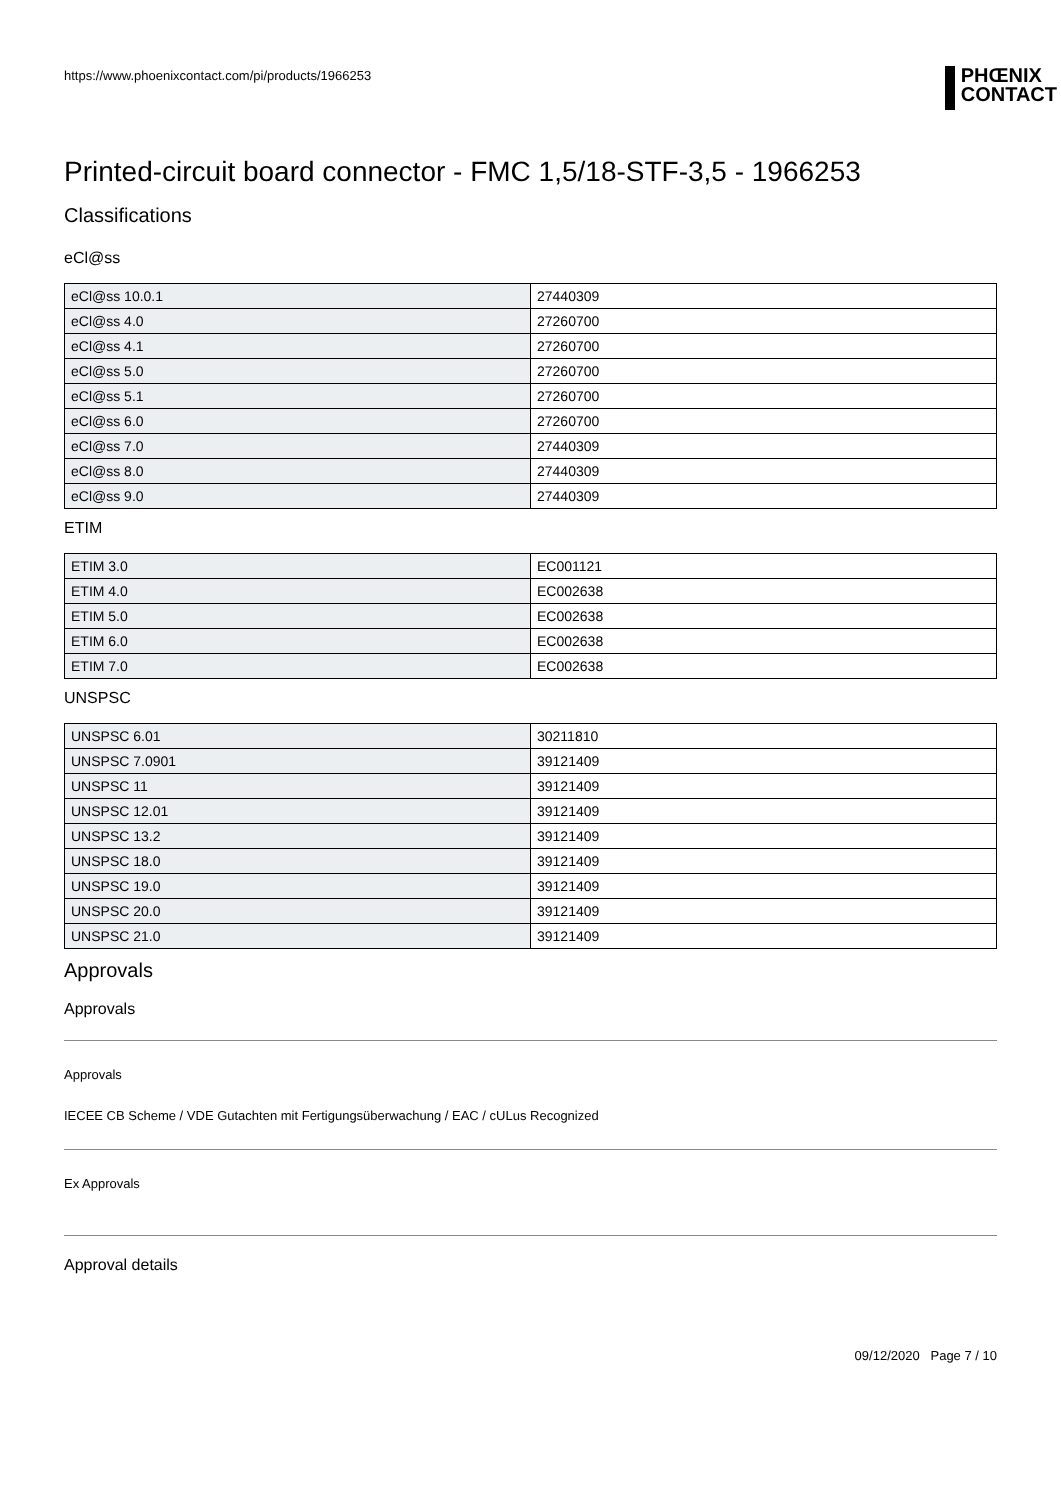https://www.phoenixcontact.com/pi/products/1966253
PHŒNIX
CONTACT
Printed-circuit board connector - FMC 1,5/18-STF-3,5 - 1966253
Classifications
eCl@ss
| eCl@ss 10.0.1 | 27440309 |
| eCl@ss 4.0 | 27260700 |
| eCl@ss 4.1 | 27260700 |
| eCl@ss 5.0 | 27260700 |
| eCl@ss 5.1 | 27260700 |
| eCl@ss 6.0 | 27260700 |
| eCl@ss 7.0 | 27440309 |
| eCl@ss 8.0 | 27440309 |
| eCl@ss 9.0 | 27440309 |
ETIM
| ETIM 3.0 | EC001121 |
| ETIM 4.0 | EC002638 |
| ETIM 5.0 | EC002638 |
| ETIM 6.0 | EC002638 |
| ETIM 7.0 | EC002638 |
UNSPSC
| UNSPSC 6.01 | 30211810 |
| UNSPSC 7.0901 | 39121409 |
| UNSPSC 11 | 39121409 |
| UNSPSC 12.01 | 39121409 |
| UNSPSC 13.2 | 39121409 |
| UNSPSC 18.0 | 39121409 |
| UNSPSC 19.0 | 39121409 |
| UNSPSC 20.0 | 39121409 |
| UNSPSC 21.0 | 39121409 |
Approvals
Approvals
Approvals
IECEE CB Scheme / VDE Gutachten mit Fertigungsüberwachung / EAC / cULus Recognized
Ex Approvals
Approval details
09/12/2020 Page 7 / 10